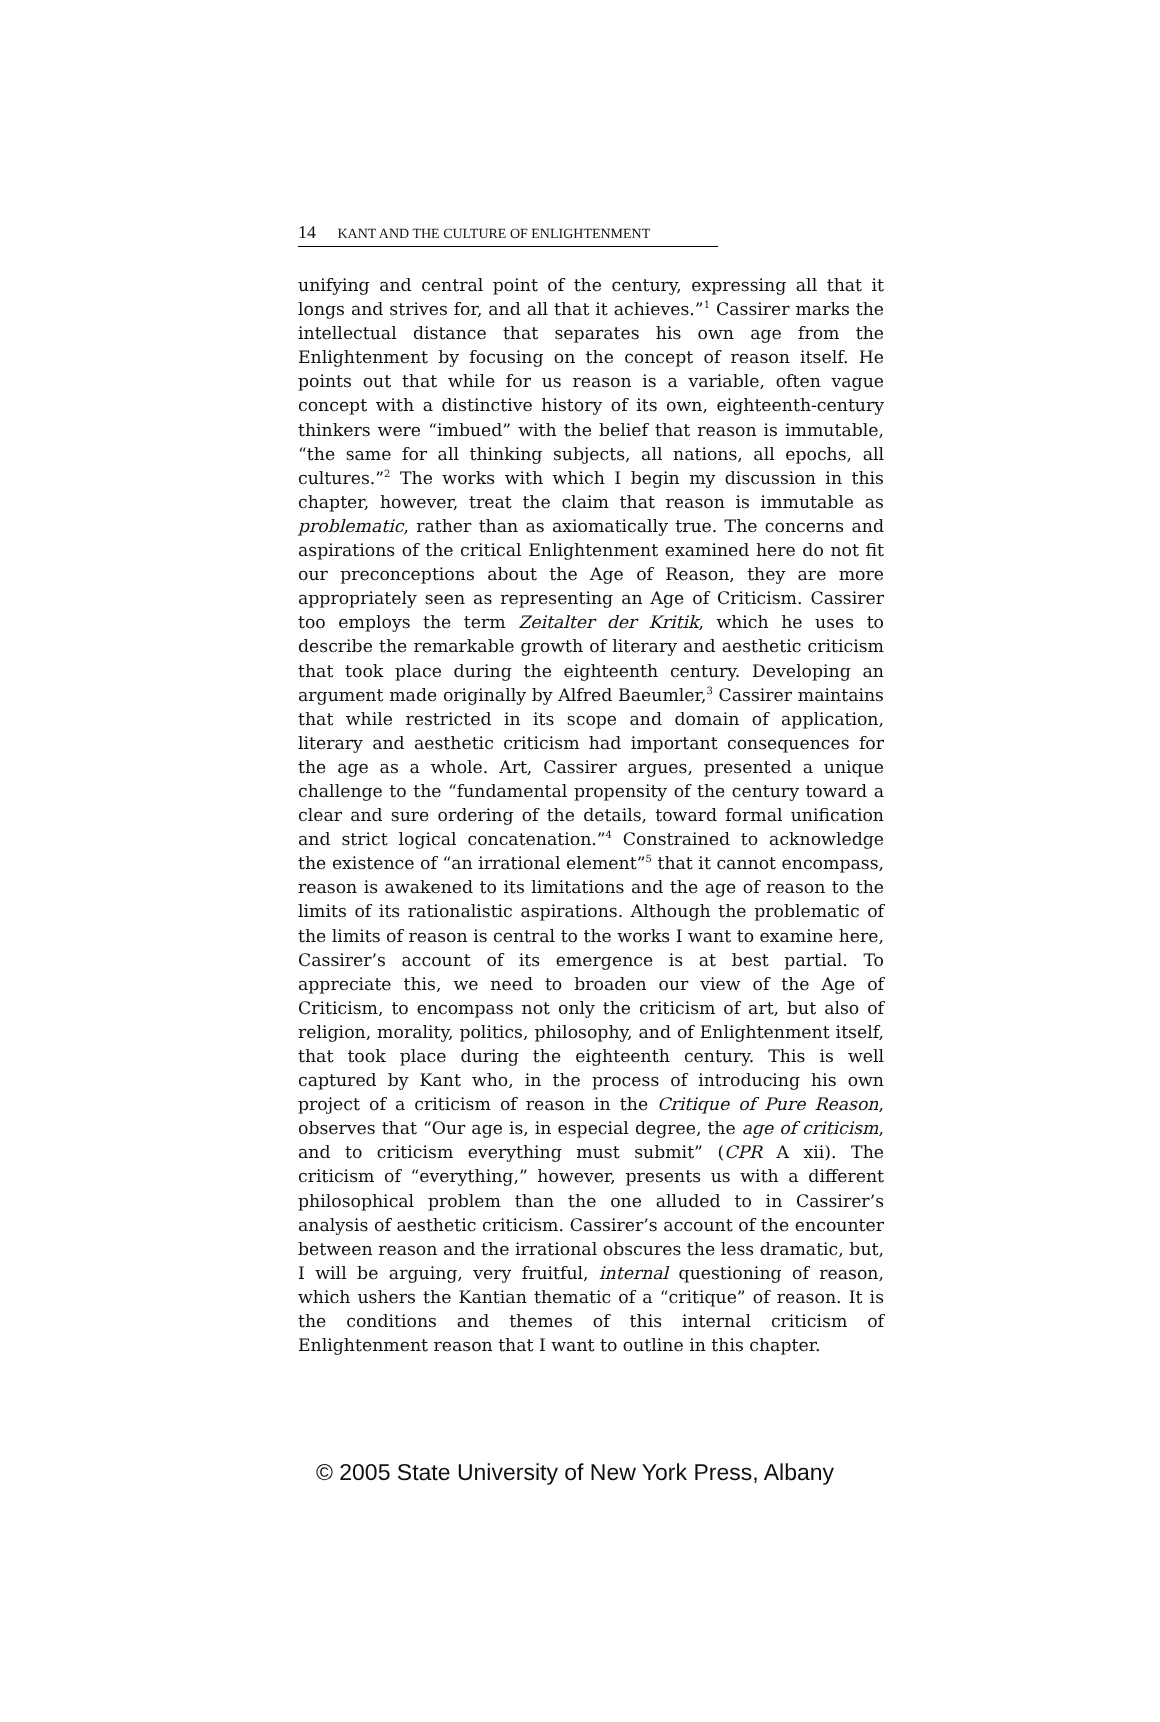14 KANT AND THE CULTURE OF ENLIGHTENMENT
unifying and central point of the century, expressing all that it longs and strives for, and all that it achieves.”<sup>1</sup> Cassirer marks the intellectual distance that separates his own age from the Enlightenment by focusing on the concept of reason itself. He points out that while for us reason is a variable, often vague concept with a distinctive history of its own, eighteenth-century thinkers were “imbued” with the belief that reason is immutable, “the same for all thinking subjects, all nations, all epochs, all cultures.”<sup>2</sup> The works with which I begin my discussion in this chapter, however, treat the claim that reason is immutable as problematic, rather than as axiomatically true. The concerns and aspirations of the critical Enlightenment examined here do not fit our preconceptions about the Age of Reason, they are more appropriately seen as representing an Age of Criticism. Cassirer too employs the term Zeitalter der Kritik, which he uses to describe the remarkable growth of literary and aesthetic criticism that took place during the eighteenth century. Developing an argument made originally by Alfred Baeumler,<sup>3</sup> Cassirer maintains that while restricted in its scope and domain of application, literary and aesthetic criticism had important consequences for the age as a whole. Art, Cassirer argues, presented a unique challenge to the “fundamental propensity of the century toward a clear and sure ordering of the details, toward formal unification and strict logical concatenation.”<sup>4</sup> Constrained to acknowledge the existence of “an irrational element”<sup>5</sup> that it cannot encompass, reason is awakened to its limitations and the age of reason to the limits of its rationalistic aspirations. Although the problematic of the limits of reason is central to the works I want to examine here, Cassirer’s account of its emergence is at best partial. To appreciate this, we need to broaden our view of the Age of Criticism, to encompass not only the criticism of art, but also of religion, morality, politics, philosophy, and of Enlightenment itself, that took place during the eighteenth century. This is well captured by Kant who, in the process of introducing his own project of a criticism of reason in the Critique of Pure Reason, observes that “Our age is, in especial degree, the age of criticism, and to criticism everything must submit” (CPR A xii). The criticism of “everything,” however, presents us with a different philosophical problem than the one alluded to in Cassirer’s analysis of aesthetic criticism. Cassirer’s account of the encounter between reason and the irrational obscures the less dramatic, but, I will be arguing, very fruitful, internal questioning of reason, which ushers the Kantian thematic of a “critique” of reason. It is the conditions and themes of this internal criticism of Enlightenment reason that I want to outline in this chapter.
© 2005 State University of New York Press, Albany